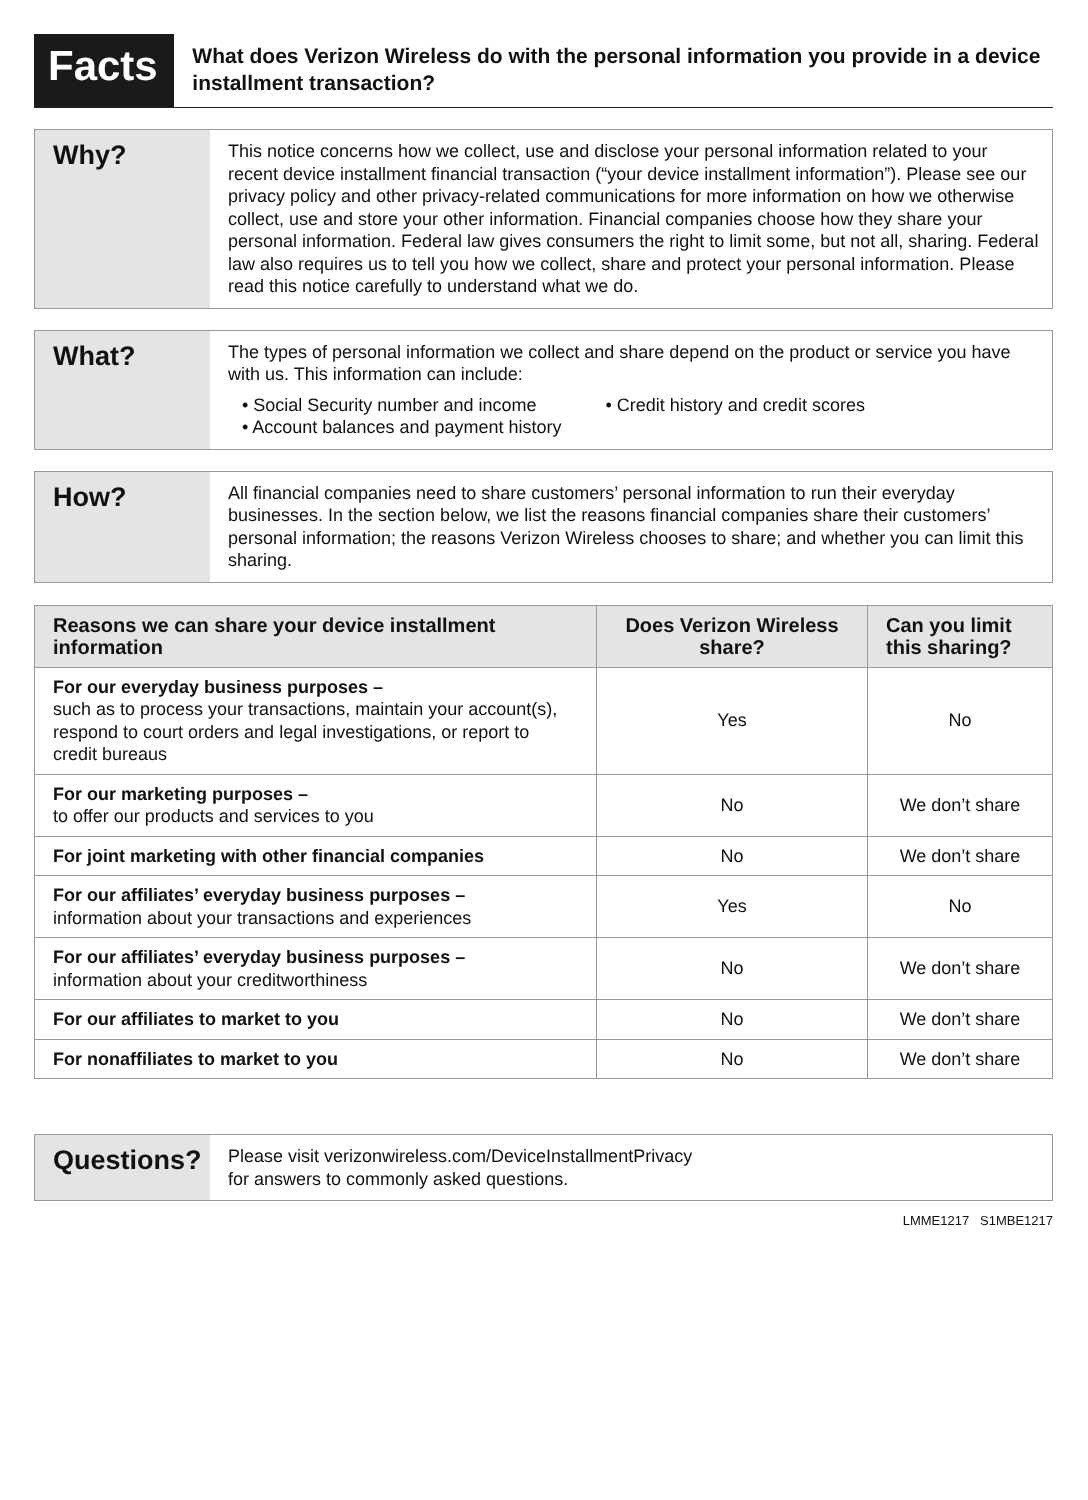Facts
What does Verizon Wireless do with the personal information you provide in a device installment transaction?
Why?
This notice concerns how we collect, use and disclose your personal information related to your recent device installment financial transaction (“your device installment information”). Please see our privacy policy and other privacy-related communications for more information on how we otherwise collect, use and store your other information. Financial companies choose how they share your personal information. Federal law gives consumers the right to limit some, but not all, sharing. Federal law also requires us to tell you how we collect, share and protect your personal information. Please read this notice carefully to understand what we do.
What?
The types of personal information we collect and share depend on the product or service you have with us. This information can include:
• Social Security number and income
• Account balances and payment history
• Credit history and credit scores
How?
All financial companies need to share customers’ personal information to run their everyday businesses. In the section below, we list the reasons financial companies share their customers’ personal information; the reasons Verizon Wireless chooses to share; and whether you can limit this sharing.
| Reasons we can share your device installment information | Does Verizon Wireless share? | Can you limit this sharing? |
| --- | --- | --- |
| For our everyday business purposes – such as to process your transactions, maintain your account(s), respond to court orders and legal investigations, or report to credit bureaus | Yes | No |
| For our marketing purposes – to offer our products and services to you | No | We don’t share |
| For joint marketing with other financial companies | No | We don’t share |
| For our affiliates’ everyday business purposes – information about your transactions and experiences | Yes | No |
| For our affiliates’ everyday business purposes – information about your creditworthiness | No | We don’t share |
| For our affiliates to market to you | No | We don’t share |
| For nonaffiliates to market to you | No | We don’t share |
Questions?
Please visit verizonwireless.com/DeviceInstallmentPrivacy
for answers to commonly asked questions.
LMME1217 S1MBE1217